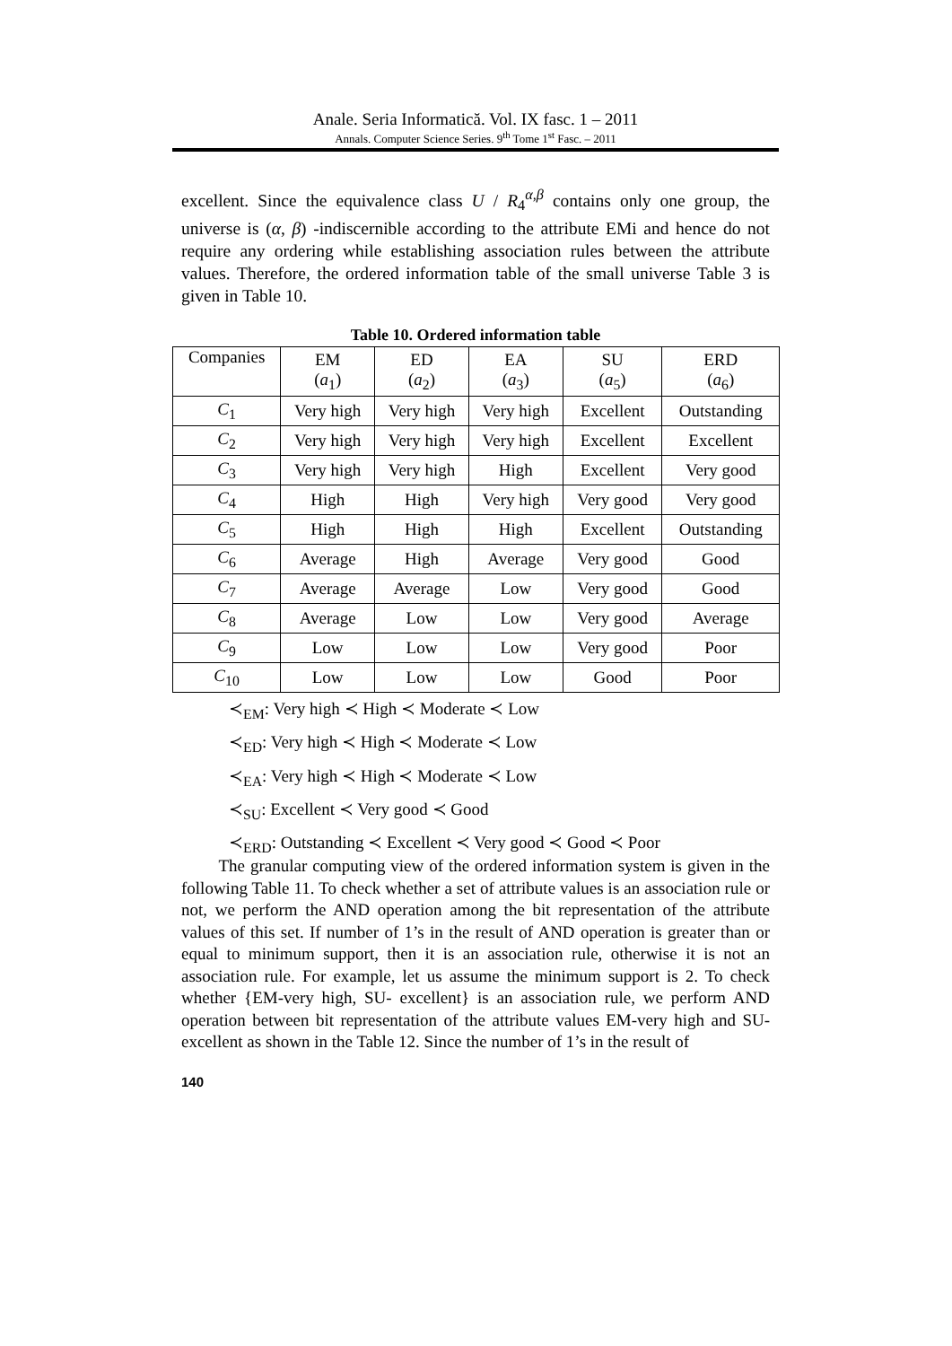Anale. Seria Informatică. Vol. IX fasc. 1 – 2011
Annals. Computer Science Series. 9<sup>th</sup> Tome 1<sup>st</sup> Fasc. – 2011
excellent. Since the equivalence class U / R<sub>4</sub><sup>α,β</sup> contains only one group, the universe is (α, β) -indiscernible according to the attribute EMi and hence do not require any ordering while establishing association rules between the attribute values. Therefore, the ordered information table of the small universe Table 3 is given in Table 10.
Table 10. Ordered information table
| Companies | EM ( a<sub>1</sub>) | ED ( a<sub>2</sub>) | EA ( a<sub>3</sub>) | SU ( a<sub>5</sub>) | ERD ( a<sub>6</sub>) |
| --- | --- | --- | --- | --- | --- |
| C<sub>1</sub> | Very high | Very high | Very high | Excellent | Outstanding |
| C<sub>2</sub> | Very high | Very high | Very high | Excellent | Excellent |
| C<sub>3</sub> | Very high | Very high | High | Excellent | Very good |
| C<sub>4</sub> | High | High | Very high | Very good | Very good |
| C<sub>5</sub> | High | High | High | Excellent | Outstanding |
| C<sub>6</sub> | Average | High | Average | Very good | Good |
| C<sub>7</sub> | Average | Average | Low | Very good | Good |
| C<sub>8</sub> | Average | Low | Low | Very good | Average |
| C<sub>9</sub> | Low | Low | Low | Very good | Poor |
| C<sub>10</sub> | Low | Low | Low | Good | Poor |
≺<sub>EM</sub>: Very high ≺ High ≺ Moderate ≺ Low
≺<sub>ED</sub>: Very high ≺ High ≺ Moderate ≺ Low
≺<sub>EA</sub>: Very high ≺ High ≺ Moderate ≺ Low
≺<sub>SU</sub>: Excellent ≺ Very good ≺ Good
≺<sub>ERD</sub>: Outstanding ≺ Excellent ≺ Very good ≺ Good ≺ Poor
The granular computing view of the ordered information system is given in the following Table 11. To check whether a set of attribute values is an association rule or not, we perform the AND operation among the bit representation of the attribute values of this set. If number of 1’s in the result of AND operation is greater than or equal to minimum support, then it is an association rule, otherwise it is not an association rule. For example, let us assume the minimum support is 2. To check whether {EM-very high, SU- excellent} is an association rule, we perform AND operation between bit representation of the attribute values EM-very high and SU- excellent as shown in the Table 12. Since the number of 1’s in the result of
140